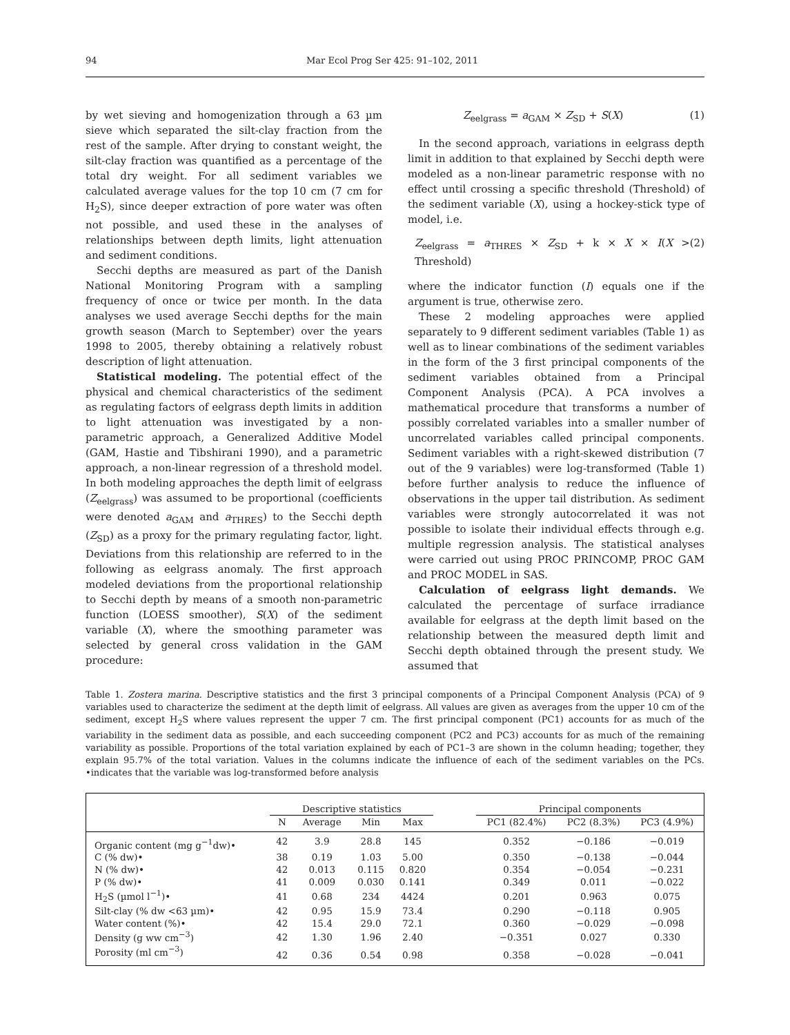94 Mar Ecol Prog Ser 425: 91–102, 2011
by wet sieving and homogenization through a 63 µm sieve which separated the silt-clay fraction from the rest of the sample. After drying to constant weight, the silt-clay fraction was quantified as a percentage of the total dry weight. For all sediment variables we calculated average values for the top 10 cm (7 cm for H<sub>2</sub>S), since deeper extraction of pore water was often not possible, and used these in the analyses of relationships between depth limits, light attenuation and sediment conditions.
Secchi depths are measured as part of the Danish National Monitoring Program with a sampling frequency of once or twice per month. In the data analyses we used average Secchi depths for the main growth season (March to September) over the years 1998 to 2005, thereby obtaining a relatively robust description of light attenuation.
Statistical modeling. The potential effect of the physical and chemical characteristics of the sediment as regulating factors of eelgrass depth limits in addition to light attenuation was investigated by a non-parametric approach, a Generalized Additive Model (GAM, Hastie and Tibshirani 1990), and a parametric approach, a non-linear regression of a threshold model. In both modeling approaches the depth limit of eelgrass (Z<sub>eelgrass</sub>) was assumed to be proportional (coefficients were denoted a<sub>GAM</sub> and a<sub>THRES</sub>) to the Secchi depth (Z<sub>SD</sub>) as a proxy for the primary regulating factor, light. Deviations from this relationship are referred to in the following as eelgrass anomaly. The first approach modeled deviations from the proportional relationship to Secchi depth by means of a smooth non-parametric function (LOESS smoother), S(X) of the sediment variable (X), where the smoothing parameter was selected by general cross validation in the GAM procedure:
Z<sub>eelgrass</sub> = a<sub>GAM</sub> × Z<sub>SD</sub> + S(X) (1)
In the second approach, variations in eelgrass depth limit in addition to that explained by Secchi depth were modeled as a non-linear parametric response with no effect until crossing a specific threshold (Threshold) of the sediment variable (X), using a hockey-stick type of model, i.e.
Z<sub>eelgrass</sub> = a<sub>THRES</sub> × Z<sub>SD</sub> + k × X × I(X > Threshold) (2)
where the indicator function (I) equals one if the argument is true, otherwise zero.
These 2 modeling approaches were applied separately to 9 different sediment variables (Table 1) as well as to linear combinations of the sediment variables in the form of the 3 first principal components of the sediment variables obtained from a Principal Component Analysis (PCA). A PCA involves a mathematical procedure that transforms a number of possibly correlated variables into a smaller number of uncorrelated variables called principal components. Sediment variables with a right-skewed distribution (7 out of the 9 variables) were log-transformed (Table 1) before further analysis to reduce the influence of observations in the upper tail distribution. As sediment variables were strongly autocorrelated it was not possible to isolate their individual effects through e.g. multiple regression analysis. The statistical analyses were carried out using PROC PRINCOMP, PROC GAM and PROC MODEL in SAS.
Calculation of eelgrass light demands. We calculated the percentage of surface irradiance available for eelgrass at the depth limit based on the relationship between the measured depth limit and Secchi depth obtained through the present study. We assumed that
Table 1. Zostera marina. Descriptive statistics and the first 3 principal components of a Principal Component Analysis (PCA) of 9 variables used to characterize the sediment at the depth limit of eelgrass. All values are given as averages from the upper 10 cm of the sediment, except H<sub>2</sub>S where values represent the upper 7 cm. The first principal component (PC1) accounts for as much of the variability in the sediment data as possible, and each succeeding component (PC2 and PC3) accounts for as much of the remaining variability as possible. Proportions of the total variation explained by each of PC1–3 are shown in the column heading; together, they explain 95.7% of the total variation. Values in the columns indicate the influence of each of the sediment variables on the PCs. •indicates that the variable was log-transformed before analysis
| | Descriptive statistics | | | | | Principal components | | |
| --- | --- | --- | --- | --- | --- | --- | --- | --- |
| | N | Average | Min | Max | | PC1 (82.4%) | PC2 (8.3%) | PC3 (4.9%) |
| Organic content (mg g<sup>−1</sup>dw)• | 42 | 3.9 | 28.8 | 145 | | 0.352 | −0.186 | −0.019 |
| C (% dw)• | 38 | 0.19 | 1.03 | 5.00 | | 0.350 | −0.138 | −0.044 |
| N (% dw)• | 42 | 0.013 | 0.115 | 0.820 | | 0.354 | −0.054 | −0.231 |
| P (% dw)• | 41 | 0.009 | 0.030 | 0.141 | | 0.349 | 0.011 | −0.022 |
| H<sub>2</sub>S (µmol l<sup>−1</sup>)• | 41 | 0.68 | 234 | 4424 | | 0.201 | 0.963 | 0.075 |
| Silt-clay (% dw <63 µm)• | 42 | 0.95 | 15.9 | 73.4 | | 0.290 | −0.118 | 0.905 |
| Water content (%)• | 42 | 15.4 | 29.0 | 72.1 | | 0.360 | −0.029 | −0.098 |
| Density (g ww cm<sup>−3</sup>) | 42 | 1.30 | 1.96 | 2.40 | | −0.351 | 0.027 | 0.330 |
| Porosity (ml cm<sup>−3</sup>) | 42 | 0.36 | 0.54 | 0.98 | | 0.358 | −0.028 | −0.041 |